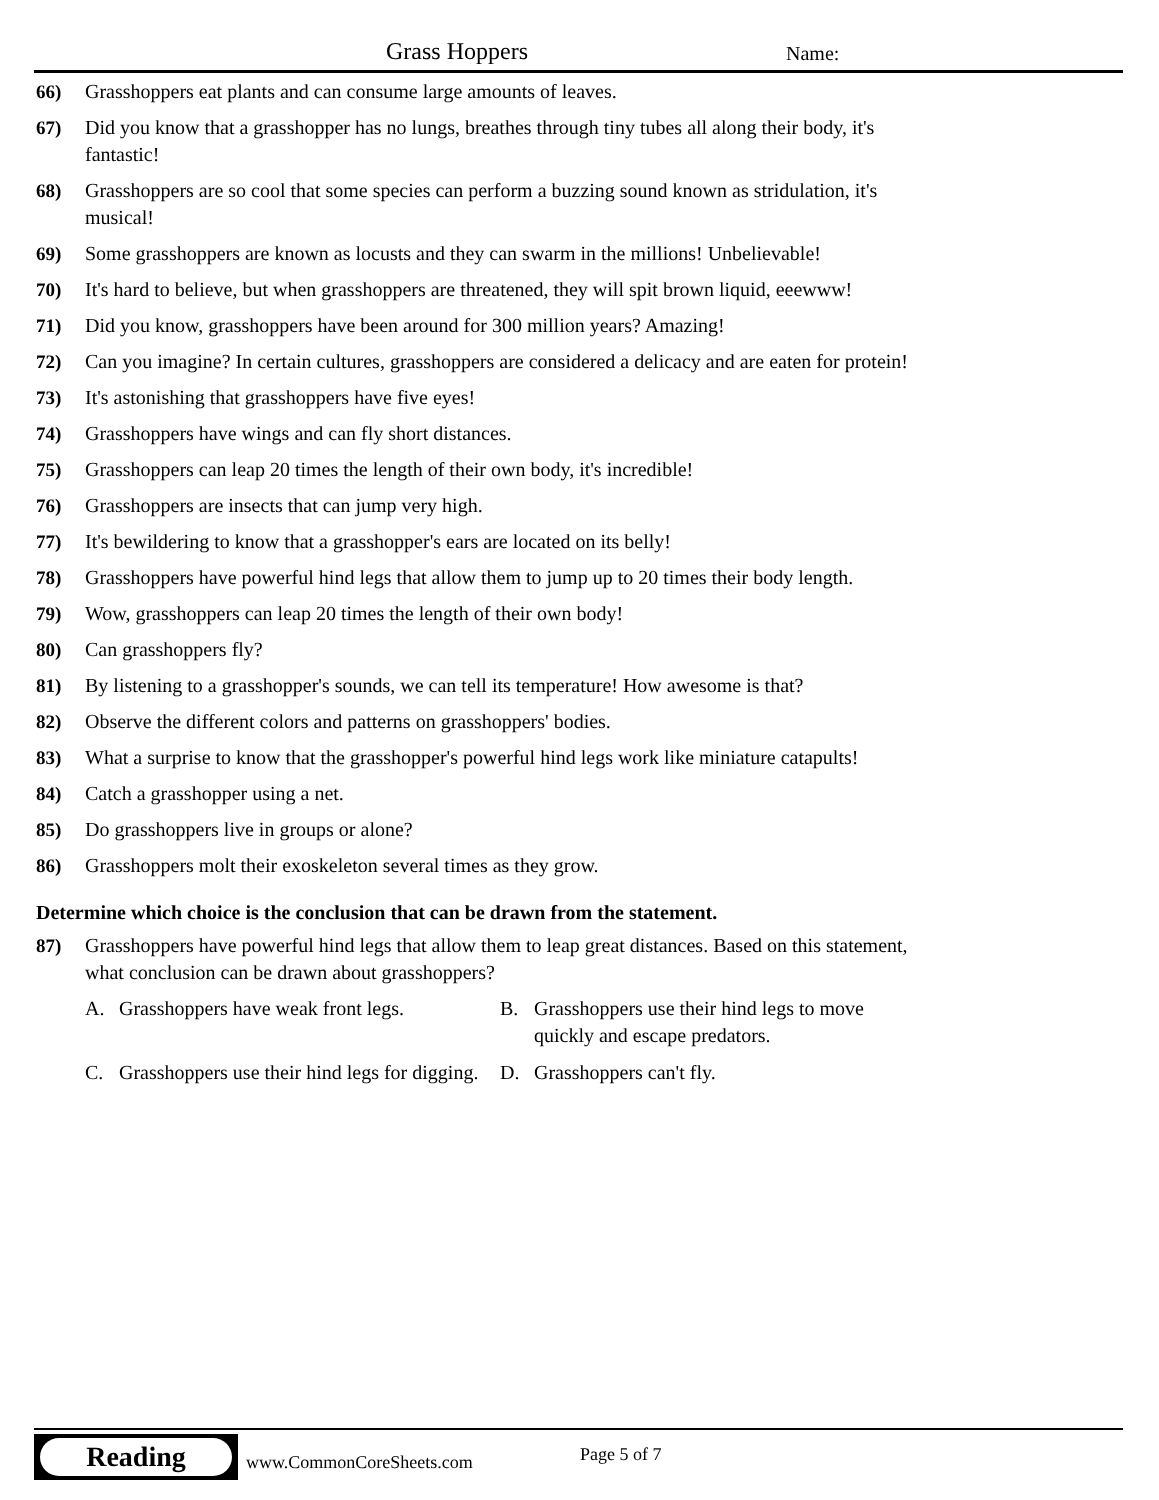Grass Hoppers Name:
66) Grasshoppers eat plants and can consume large amounts of leaves.
67) Did you know that a grasshopper has no lungs, breathes through tiny tubes all along their body, it's fantastic!
68) Grasshoppers are so cool that some species can perform a buzzing sound known as stridulation, it's musical!
69) Some grasshoppers are known as locusts and they can swarm in the millions! Unbelievable!
70) It's hard to believe, but when grasshoppers are threatened, they will spit brown liquid, eeewww!
71) Did you know, grasshoppers have been around for 300 million years? Amazing!
72) Can you imagine? In certain cultures, grasshoppers are considered a delicacy and are eaten for protein!
73) It's astonishing that grasshoppers have five eyes!
74) Grasshoppers have wings and can fly short distances.
75) Grasshoppers can leap 20 times the length of their own body, it's incredible!
76) Grasshoppers are insects that can jump very high.
77) It's bewildering to know that a grasshopper's ears are located on its belly!
78) Grasshoppers have powerful hind legs that allow them to jump up to 20 times their body length.
79) Wow, grasshoppers can leap 20 times the length of their own body!
80) Can grasshoppers fly?
81) By listening to a grasshopper's sounds, we can tell its temperature! How awesome is that?
82) Observe the different colors and patterns on grasshoppers' bodies.
83) What a surprise to know that the grasshopper's powerful hind legs work like miniature catapults!
84) Catch a grasshopper using a net.
85) Do grasshoppers live in groups or alone?
86) Grasshoppers molt their exoskeleton several times as they grow.
Determine which choice is the conclusion that can be drawn from the statement.
87) Grasshoppers have powerful hind legs that allow them to leap great distances. Based on this statement, what conclusion can be drawn about grasshoppers?
A. Grasshoppers have weak front legs.
B. Grasshoppers use their hind legs to move quickly and escape predators.
C. Grasshoppers use their hind legs for digging.
D. Grasshoppers can't fly.
Reading
www.CommonCoreSheets.com Page 5 of 7